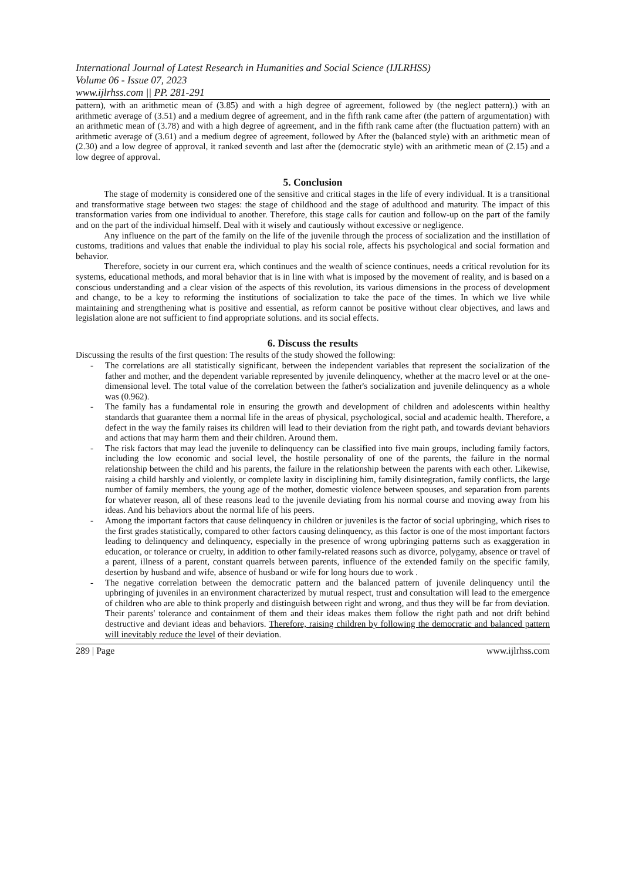International Journal of Latest Research in Humanities and Social Science (IJLRHSS)
Volume 06 - Issue 07, 2023
www.ijlrhss.com || PP. 281-291
pattern), with an arithmetic mean of (3.85) and with a high degree of agreement, followed by (the neglect pattern).) with an arithmetic average of (3.51) and a medium degree of agreement, and in the fifth rank came after (the pattern of argumentation) with an arithmetic mean of (3.78) and with a high degree of agreement, and in the fifth rank came after (the fluctuation pattern) with an arithmetic average of (3.61) and a medium degree of agreement, followed by After the (balanced style) with an arithmetic mean of (2.30) and a low degree of approval, it ranked seventh and last after the (democratic style) with an arithmetic mean of (2.15) and a low degree of approval.
5. Conclusion
The stage of modernity is considered one of the sensitive and critical stages in the life of every individual. It is a transitional and transformative stage between two stages: the stage of childhood and the stage of adulthood and maturity. The impact of this transformation varies from one individual to another. Therefore, this stage calls for caution and follow-up on the part of the family and on the part of the individual himself. Deal with it wisely and cautiously without excessive or negligence.
Any influence on the part of the family on the life of the juvenile through the process of socialization and the instillation of customs, traditions and values that enable the individual to play his social role, affects his psychological and social formation and behavior.
Therefore, society in our current era, which continues and the wealth of science continues, needs a critical revolution for its systems, educational methods, and moral behavior that is in line with what is imposed by the movement of reality, and is based on a conscious understanding and a clear vision of the aspects of this revolution, its various dimensions in the process of development and change, to be a key to reforming the institutions of socialization to take the pace of the times. In which we live while maintaining and strengthening what is positive and essential, as reform cannot be positive without clear objectives, and laws and legislation alone are not sufficient to find appropriate solutions. and its social effects.
6. Discuss the results
Discussing the results of the first question: The results of the study showed the following:
- The correlations are all statistically significant, between the independent variables that represent the socialization of the father and mother, and the dependent variable represented by juvenile delinquency, whether at the macro level or at the one-dimensional level. The total value of the correlation between the father's socialization and juvenile delinquency as a whole was (0.962).
- The family has a fundamental role in ensuring the growth and development of children and adolescents within healthy standards that guarantee them a normal life in the areas of physical, psychological, social and academic health. Therefore, a defect in the way the family raises its children will lead to their deviation from the right path, and towards deviant behaviors and actions that may harm them and their children. Around them.
- The risk factors that may lead the juvenile to delinquency can be classified into five main groups, including family factors, including the low economic and social level, the hostile personality of one of the parents, the failure in the normal relationship between the child and his parents, the failure in the relationship between the parents with each other. Likewise, raising a child harshly and violently, or complete laxity in disciplining him, family disintegration, family conflicts, the large number of family members, the young age of the mother, domestic violence between spouses, and separation from parents for whatever reason, all of these reasons lead to the juvenile deviating from his normal course and moving away from his ideas. And his behaviors about the normal life of his peers.
- Among the important factors that cause delinquency in children or juveniles is the factor of social upbringing, which rises to the first grades statistically, compared to other factors causing delinquency, as this factor is one of the most important factors leading to delinquency and delinquency, especially in the presence of wrong upbringing patterns such as exaggeration in education, or tolerance or cruelty, in addition to other family-related reasons such as divorce, polygamy, absence or travel of a parent, illness of a parent, constant quarrels between parents, influence of the extended family on the specific family, desertion by husband and wife, absence of husband or wife for long hours due to work .
- The negative correlation between the democratic pattern and the balanced pattern of juvenile delinquency until the upbringing of juveniles in an environment characterized by mutual respect, trust and consultation will lead to the emergence of children who are able to think properly and distinguish between right and wrong, and thus they will be far from deviation. Their parents' tolerance and containment of them and their ideas makes them follow the right path and not drift behind destructive and deviant ideas and behaviors. Therefore, raising children by following the democratic and balanced pattern will inevitably reduce the level of their deviation.
289 | Page www.ijlrhss.com